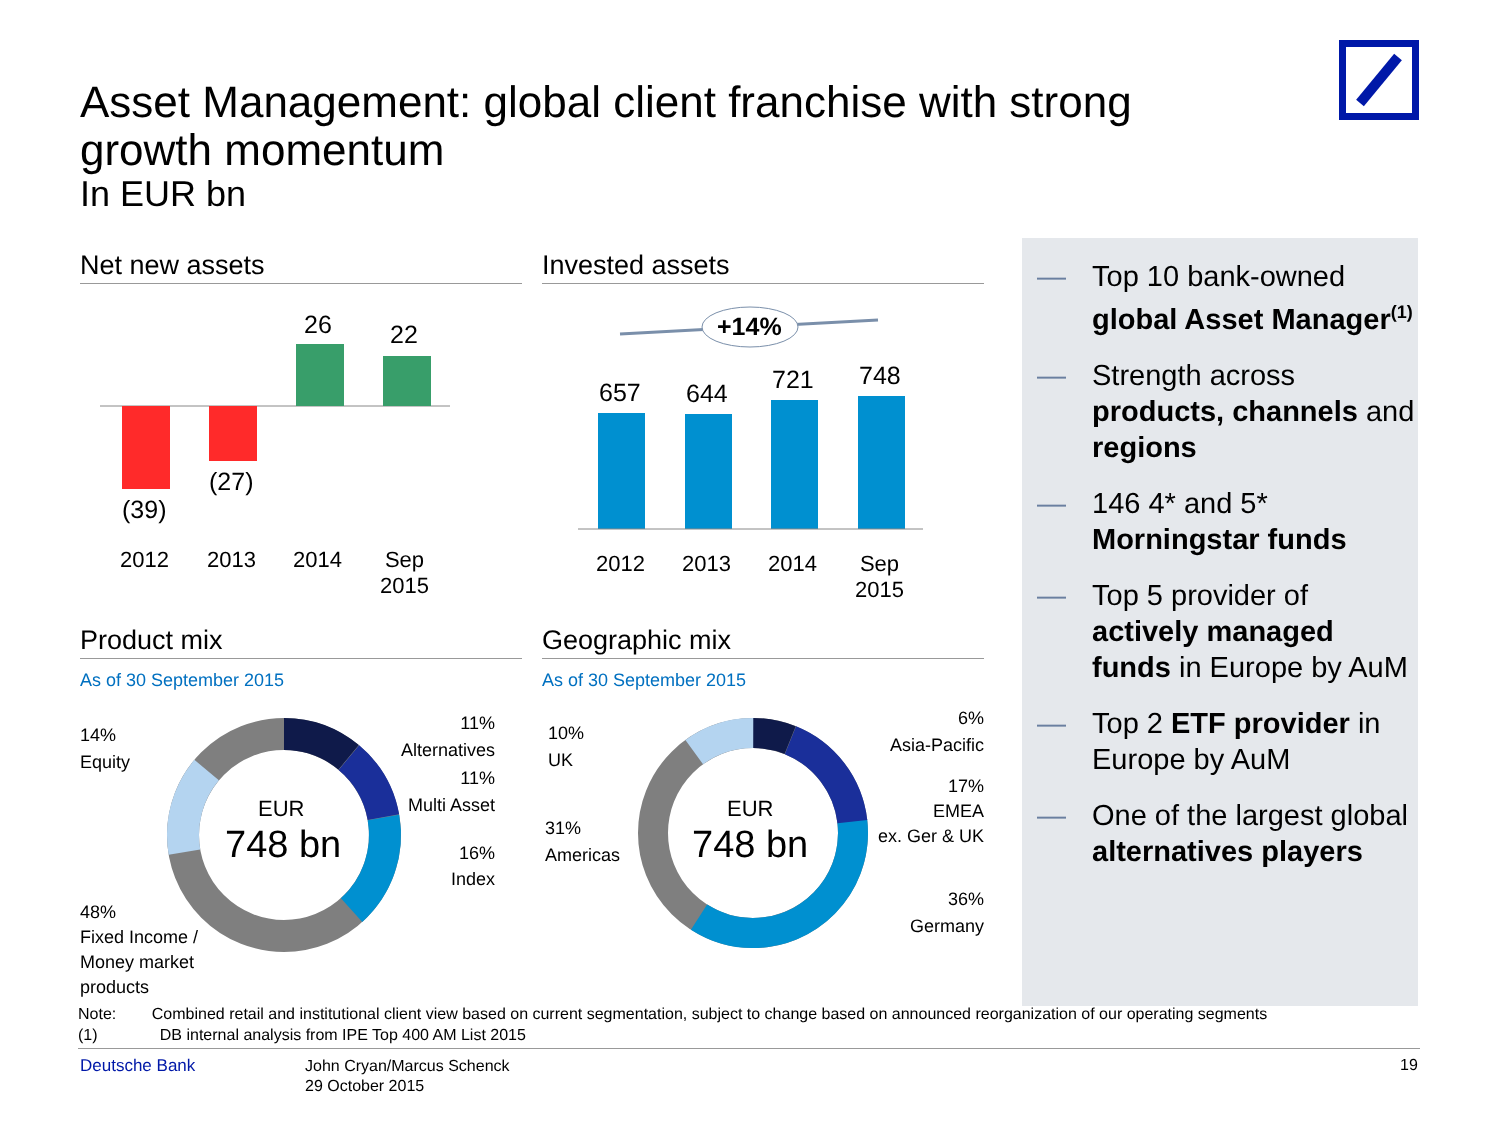Asset Management: global client franchise with strong growth momentum
In EUR bn
Net new assets
26 22
(39)
(27)
2012 2013 2014
Sep
2015
Invested assets
+14%
657 644 721 748
2012 2013 2014
Sep
2015
Product mix
As of 30 September 2015
EUR
748 bn
14%
Equity
48%
Fixed Income /
Money market
products
11%
Alternatives
11%
Multi Asset
16%
Index
Geographic mix
As of 30 September 2015
EUR
748 bn
10%
UK
31%
Americas
6%
Asia-Pacific
17%
EMEA
ex. Ger & UK
36%
Germany
— Top 10 bank-owned global Asset Manager<sup>(1)</sup>
— Strength across products, channels and regions
— 146 4* and 5* Morningstar funds
— Top 5 provider of actively managed funds in Europe by AuM
— Top 2 ETF provider in Europe by AuM
— One of the largest global alternatives players
Note: Combined retail and institutional client view based on current segmentation, subject to change based on announced reorganization of our operating segments
(1) DB internal analysis from IPE Top 400 AM List 2015
Deutsche Bank
John Cryan/Marcus Schenck
29 October 2015
19